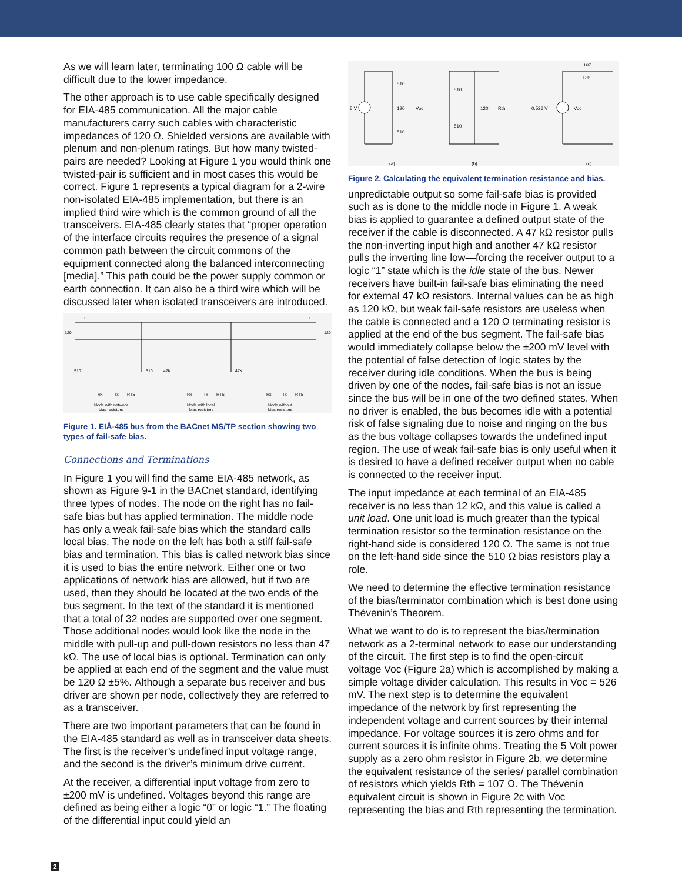As we will learn later, terminating 100 Ω cable will be difficult due to the lower impedance.
The other approach is to use cable specifically designed for EIA-485 communication. All the major cable manufacturers carry such cables with characteristic impedances of 120 Ω. Shielded versions are available with plenum and non-plenum ratings. But how many twisted-pairs are needed? Looking at Figure 1 you would think one twisted-pair is sufficient and in most cases this would be correct. Figure 1 represents a typical diagram for a 2-wire non-isolated EIA-485 implementation, but there is an implied third wire which is the common ground of all the transceivers. EIA-485 clearly states that “proper operation of the interface circuits requires the presence of a signal common path between the circuit commons of the equipment connected along the balanced interconnecting [media].” This path could be the power supply common or earth connection. It can also be a third wire which will be discussed later when isolated transceivers are introduced.
+
+
120
120
510
510
47K
47K
Rx
Tx
RTS
Rx
Tx
RTS
Rx
Tx
RTS
Node with network
bias resistors
Node with local
bias resistors
Node without
bias resistors
Figure 1. EIÅ-485 bus from the BACnet MS/TP section showing two types of fail-safe bias.
Connections and Terminations
In Figure 1 you will find the same EIA-485 network, as shown as Figure 9-1 in the BACnet standard, identifying three types of nodes. The node on the right has no fail-safe bias but has applied termination. The middle node has only a weak fail-safe bias which the standard calls local bias. The node on the left has both a stiff fail-safe bias and termination. This bias is called network bias since it is used to bias the entire network. Either one or two applications of network bias are allowed, but if two are used, then they should be located at the two ends of the bus segment. In the text of the standard it is mentioned that a total of 32 nodes are supported over one segment. Those additional nodes would look like the node in the middle with pull-up and pull-down resistors no less than 47 kΩ. The use of local bias is optional. Termination can only be applied at each end of the segment and the value must be 120 Ω ±5%. Although a separate bus receiver and bus driver are shown per node, collectively they are referred to as a transceiver.
There are two important parameters that can be found in the EIA-485 standard as well as in transceiver data sheets. The first is the receiver’s undefined input voltage range, and the second is the driver’s minimum drive current.
At the receiver, a differential input voltage from zero to ±200 mV is undefined. Voltages beyond this range are defined as being either a logic “0” or logic “1.” The floating of the differential input could yield an
510
120
510
Voc
5 V
510
510
120
Rth
0.526 V
Voc
107
Rth
(a)
(b)
(c)
Figure 2. Calculating the equivalent termination resistance and bias.
unpredictable output so some fail-safe bias is provided such as is done to the middle node in Figure 1. A weak bias is applied to guarantee a defined output state of the receiver if the cable is disconnected. A 47 kΩ resistor pulls the non-inverting input high and another 47 kΩ resistor pulls the inverting line low—forcing the receiver output to a logic “1” state which is the idle state of the bus. Newer receivers have built-in fail-safe bias eliminating the need for external 47 kΩ resistors. Internal values can be as high as 120 kΩ, but weak fail-safe resistors are useless when the cable is connected and a 120 Ω terminating resistor is applied at the end of the bus segment. The fail-safe bias would immediately collapse below the ±200 mV level with the potential of false detection of logic states by the receiver during idle conditions. When the bus is being driven by one of the nodes, fail-safe bias is not an issue since the bus will be in one of the two defined states. When no driver is enabled, the bus becomes idle with a potential risk of false signaling due to noise and ringing on the bus as the bus voltage collapses towards the undefined input region. The use of weak fail-safe bias is only useful when it is desired to have a defined receiver output when no cable is connected to the receiver input.
The input impedance at each terminal of an EIA-485 receiver is no less than 12 kΩ, and this value is called a unit load. One unit load is much greater than the typical termination resistor so the termination resistance on the right-hand side is considered 120 Ω. The same is not true on the left-hand side since the 510 Ω bias resistors play a role.
We need to determine the effective termination resistance of the bias/terminator combination which is best done using Thévenin’s Theorem.
What we want to do is to represent the bias/termination network as a 2-terminal network to ease our understanding of the circuit. The first step is to find the open-circuit voltage Voc (Figure 2a) which is accomplished by making a simple voltage divider calculation. This results in Voc = 526 mV. The next step is to determine the equivalent impedance of the network by first representing the independent voltage and current sources by their internal impedance. For voltage sources it is zero ohms and for current sources it is infinite ohms. Treating the 5 Volt power supply as a zero ohm resistor in Figure 2b, we determine the equivalent resistance of the series/ parallel combination of resistors which yields Rth = 107 Ω. The Thévenin equivalent circuit is shown in Figure 2c with Voc representing the bias and Rth representing the termination.
2